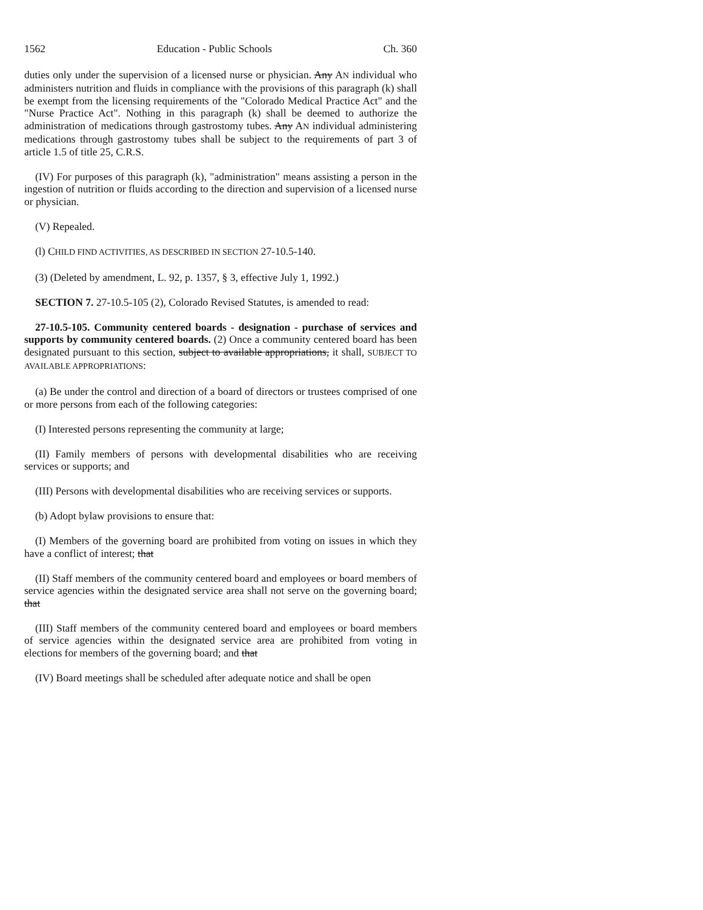1562 Education - Public Schools Ch. 360
duties only under the supervision of a licensed nurse or physician. Any AN individual who administers nutrition and fluids in compliance with the provisions of this paragraph (k) shall be exempt from the licensing requirements of the "Colorado Medical Practice Act" and the "Nurse Practice Act". Nothing in this paragraph (k) shall be deemed to authorize the administration of medications through gastrostomy tubes. Any AN individual administering medications through gastrostomy tubes shall be subject to the requirements of part 3 of article 1.5 of title 25, C.R.S.
(IV) For purposes of this paragraph (k), "administration" means assisting a person in the ingestion of nutrition or fluids according to the direction and supervision of a licensed nurse or physician.
(V) Repealed.
(l) CHILD FIND ACTIVITIES, AS DESCRIBED IN SECTION 27-10.5-140.
(3) (Deleted by amendment, L. 92, p. 1357, § 3, effective July 1, 1992.)
SECTION 7. 27-10.5-105 (2), Colorado Revised Statutes, is amended to read:
27-10.5-105. Community centered boards - designation - purchase of services and supports by community centered boards. (2) Once a community centered board has been designated pursuant to this section, subject to available appropriations, it shall, SUBJECT TO AVAILABLE APPROPRIATIONS:
(a) Be under the control and direction of a board of directors or trustees comprised of one or more persons from each of the following categories:
(I) Interested persons representing the community at large;
(II) Family members of persons with developmental disabilities who are receiving services or supports; and
(III) Persons with developmental disabilities who are receiving services or supports.
(b) Adopt bylaw provisions to ensure that:
(I) Members of the governing board are prohibited from voting on issues in which they have a conflict of interest; that
(II) Staff members of the community centered board and employees or board members of service agencies within the designated service area shall not serve on the governing board; that
(III) Staff members of the community centered board and employees or board members of service agencies within the designated service area are prohibited from voting in elections for members of the governing board; and that
(IV) Board meetings shall be scheduled after adequate notice and shall be open